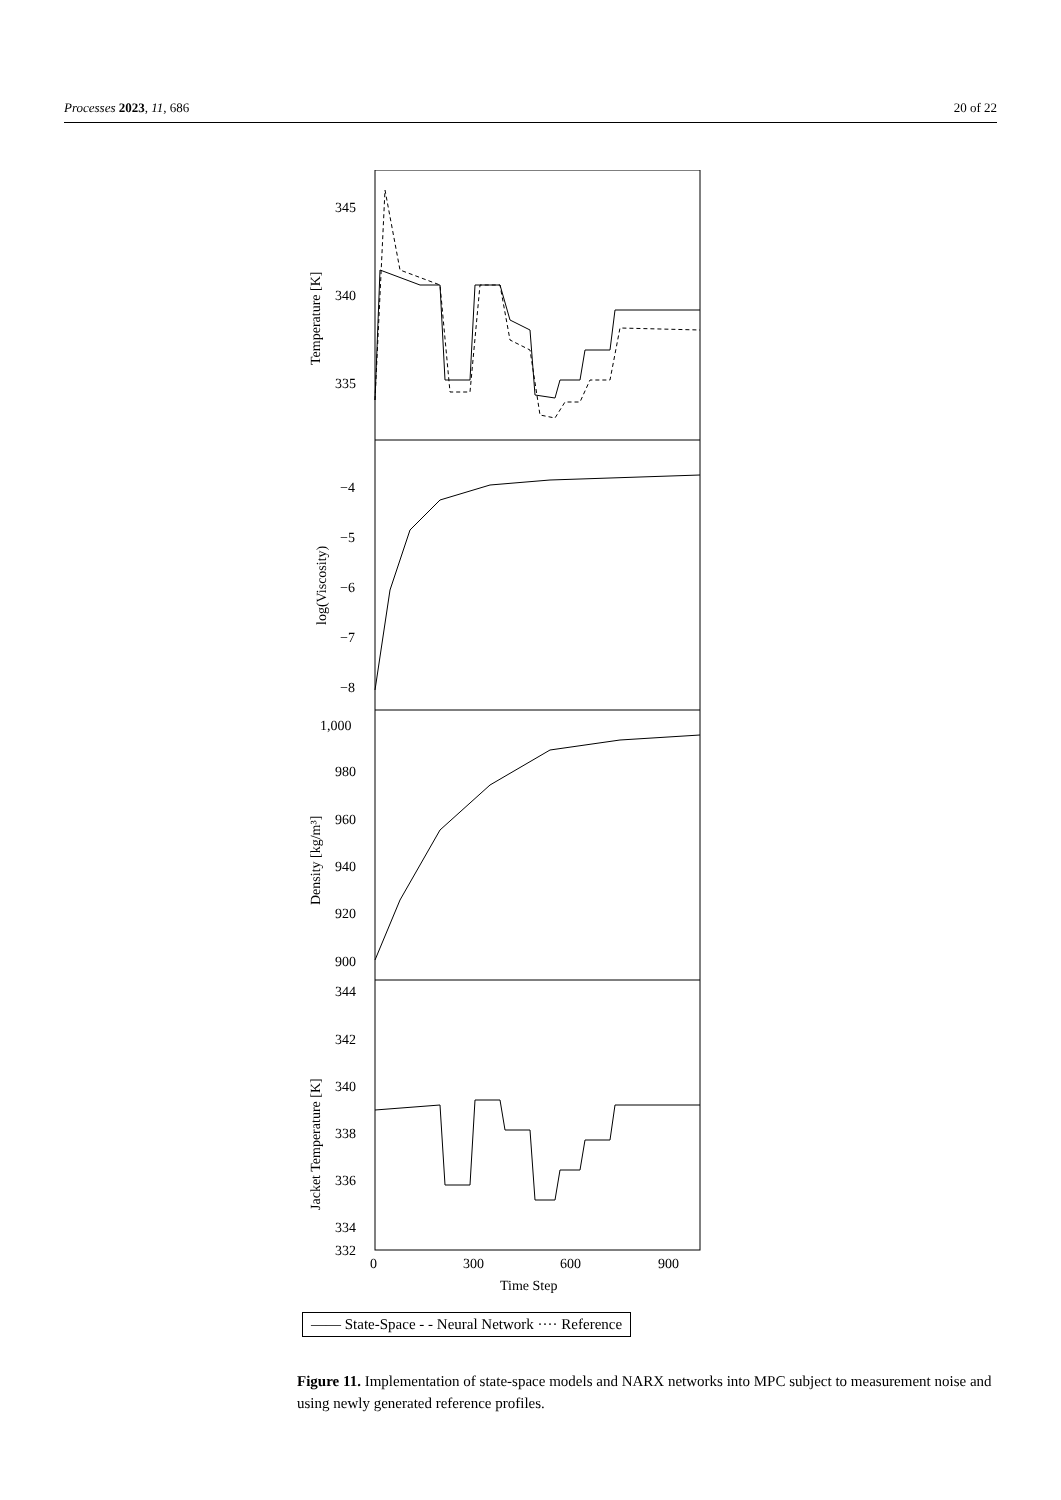Processes 2023, 11, 686 20 of 22
340
335
345
−4
−5
−6
−7
−8
1,000
980
960
940
920
900
344
342
340
338
336
334
332
0
300
600
900
Time Step
Temperature [K]
log(Viscosity)
Density [kg/m³]
Jacket Temperature [K]
—— State-Space - - Neural Network ···· Reference
Figure 11. Implementation of state-space models and NARX networks into MPC subject to measurement noise and using newly generated reference profiles.